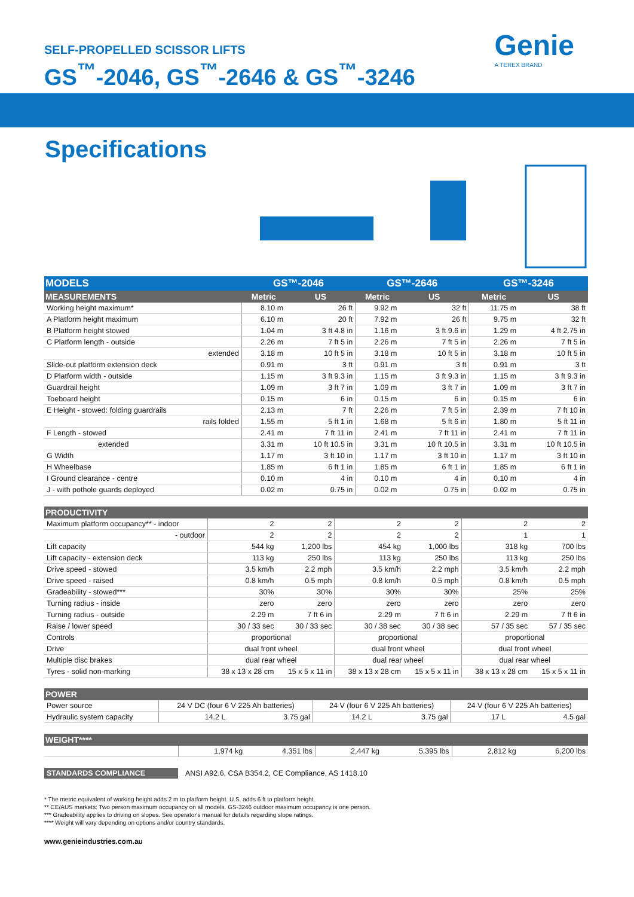SELF-PROPELLED SCISSOR LIFTS
GS<sup>™</sup>-2046, GS<sup>™</sup>-2646 & GS<sup>™</sup>-3246
Genie
A TEREX BRAND
Specifications
| MODELS | GS™-2046 | | GS™-2646 | | GS™-3246 | |
| --- | --- | --- | --- | --- | --- | --- |
| MEASUREMENTS | Metric | US | Metric | US | Metric | US |
| Working height maximum* | 8.10 m | 26 ft | 9.92 m | 32 ft | 11.75 m | 38 ft |
| A Platform height maximum | 6.10 m | 20 ft | 7.92 m | 26 ft | 9.75 m | 32 ft |
| B Platform height stowed | 1.04 m | 3 ft 4.8 in | 1.16 m | 3 ft 9.6 in | 1.29 m | 4 ft 2.75 in |
| C Platform length - outside | 2.26 m | 7 ft 5 in | 2.26 m | 7 ft 5 in | 2.26 m | 7 ft 5 in |
| extended | 3.18 m | 10 ft 5 in | 3.18 m | 10 ft 5 in | 3.18 m | 10 ft 5 in |
| Slide-out platform extension deck | 0.91 m | 3 ft | 0.91 m | 3 ft | 0.91 m | 3 ft |
| D Platform width - outside | 1.15 m | 3 ft 9.3 in | 1.15 m | 3 ft 9.3 in | 1.15 m | 3 ft 9.3 in |
| Guardrail height | 1.09 m | 3 ft 7 in | 1.09 m | 3 ft 7 in | 1.09 m | 3 ft 7 in |
| Toeboard height | 0.15 m | 6 in | 0.15 m | 6 in | 0.15 m | 6 in |
| E Height - stowed: folding guardrails | 2.13 m | 7 ft | 2.26 m | 7 ft 5 in | 2.39 m | 7 ft 10 in |
| rails folded | 1.55 m | 5 ft 1 in | 1.68 m | 5 ft 6 in | 1.80 m | 5 ft 11 in |
| F Length - stowed | 2.41 m | 7 ft 11 in | 2.41 m | 7 ft 11 in | 2.41 m | 7 ft 11 in |
| extended | 3.31 m | 10 ft 10.5 in | 3.31 m | 10 ft 10.5 in | 3.31 m | 10 ft 10.5 in |
| G Width | 1.17 m | 3 ft 10 in | 1.17 m | 3 ft 10 in | 1.17 m | 3 ft 10 in |
| H Wheelbase | 1.85 m | 6 ft 1 in | 1.85 m | 6 ft 1 in | 1.85 m | 6 ft 1 in |
| I Ground clearance - centre | 0.10 m | 4 in | 0.10 m | 4 in | 0.10 m | 4 in |
| J - with pothole guards deployed | 0.02 m | 0.75 in | 0.02 m | 0.75 in | 0.02 m | 0.75 in |
| PRODUCTIVITY | | | | | | |
| --- | --- | --- | --- | --- | --- | --- |
| Maximum platform occupancy** - indoor | 2 | 2 | 2 | 2 | 2 | 2 |
| - outdoor | 2 | 2 | 2 | 2 | 1 | 1 |
| Lift capacity | 544 kg | 1,200 lbs | 454 kg | 1,000 lbs | 318 kg | 700 lbs |
| Lift capacity - extension deck | 113 kg | 250 lbs | 113 kg | 250 lbs | 113 kg | 250 lbs |
| Drive speed - stowed | 3.5 km/h | 2.2 mph | 3.5 km/h | 2.2 mph | 3.5 km/h | 2.2 mph |
| Drive speed - raised | 0.8 km/h | 0.5 mph | 0.8 km/h | 0.5 mph | 0.8 km/h | 0.5 mph |
| Gradeability - stowed*** | 30% | 30% | 30% | 30% | 25% | 25% |
| Turning radius - inside | zero | zero | zero | zero | zero | zero |
| Turning radius - outside | 2.29 m | 7 ft 6 in | 2.29 m | 7 ft 6 in | 2.29 m | 7 ft 6 in |
| Raise / lower speed | 30 / 33 sec | 30 / 33 sec | 30 / 38 sec | 30 / 38 sec | 57 / 35 sec | 57 / 35 sec |
| Controls | proportional | | proportional | | proportional | |
| Drive | dual front wheel | | dual front wheel | | dual front wheel | |
| Multiple disc brakes | dual rear wheel | | dual rear wheel | | dual rear wheel | |
| Tyres - solid non-marking | 38 x 13 x 28 cm | 15 x 5 x 11 in | 38 x 13 x 28 cm | 15 x 5 x 11 in | 38 x 13 x 28 cm | 15 x 5 x 11 in |
| POWER | | | | | | |
| --- | --- | --- | --- | --- | --- | --- |
| Power source | 24 V DC (four 6 V 225 Ah batteries) | | 24 V (four 6 V 225 Ah batteries) | | 24 V (four 6 V 225 Ah batteries) | |
| Hydraulic system capacity | 14.2 L | 3.75 gal | 14.2 L | 3.75 gal | 17 L | 4.5 gal |
| WEIGHT**** | | | | | | |
| --- | --- | --- | --- | --- | --- | --- |
| | 1,974 kg | 4,351 lbs | 2,447 kg | 5,395 lbs | 2,812 kg | 6,200 lbs |
| STANDARDS COMPLIANCE | ANSI A92.6, CSA B354.2, CE Compliance, AS 1418.10 |
* The metric equivalent of working height adds 2 m to platform height. U.S. adds 6 ft to platform height.
** CE/AUS markets: Two person maximum occupancy on all models. GS-3246 outdoor maximum occupancy is one person.
*** Gradeability applies to driving on slopes. See operator's manual for details regarding slope ratings.
**** Weight will vary depending on options and/or country standards.
www.genieindustries.com.au